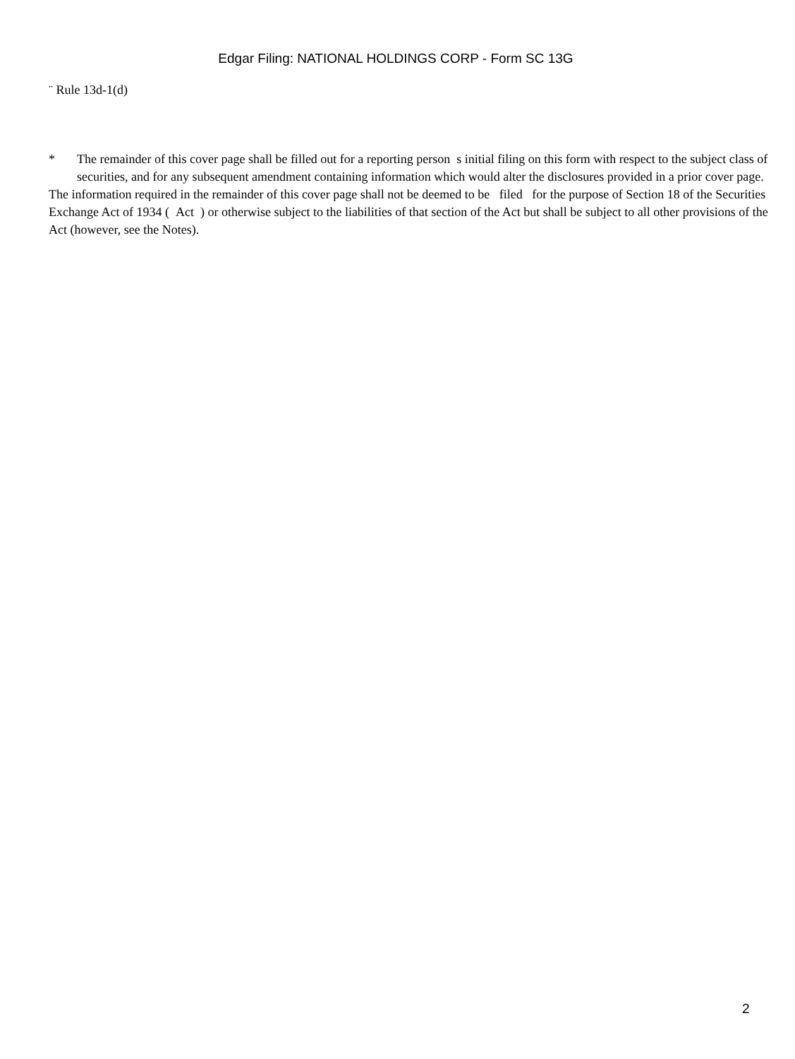Edgar Filing: NATIONAL HOLDINGS CORP - Form SC 13G
¨ Rule 13d-1(d)
* The remainder of this cover page shall be filled out for a reporting person s initial filing on this form with respect to the subject class of securities, and for any subsequent amendment containing information which would alter the disclosures provided in a prior cover page.
The information required in the remainder of this cover page shall not be deemed to be filed for the purpose of Section 18 of the Securities Exchange Act of 1934 ( Act ) or otherwise subject to the liabilities of that section of the Act but shall be subject to all other provisions of the Act (however, see the Notes).
2